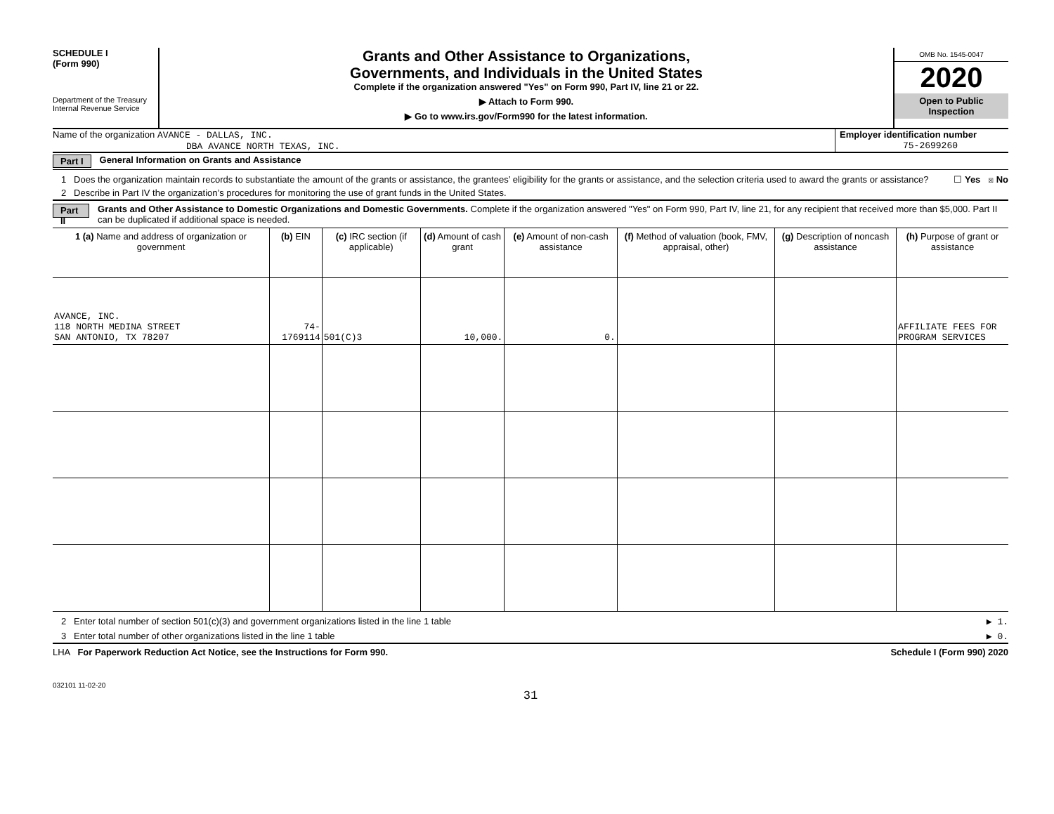SCHEDULE I
(Form 990)
Department of the Treasury
Internal Revenue Service
Grants and Other Assistance to Organizations,
Governments, and Individuals in the United States
Complete if the organization answered "Yes" on Form 990, Part IV, line 21 or 22.
▶ Attach to Form 990.
▶ Go to www.irs.gov/Form990 for the latest information.
OMB No. 1545-0047
2020
Open to Public
Inspection
Name of the organization AVANCE - DALLAS, INC.
DBA AVANCE NORTH TEXAS, INC.
Employer identification number
75-2699260
Part I General Information on Grants and Assistance
1 Does the organization maintain records to substantiate the amount of the grants or assistance, the grantees’ eligibility for the grants or assistance, and the selection criteria used to award the grants or assistance? ☐ Yes ☒ No
2 Describe in Part IV the organization’s procedures for monitoring the use of grant funds in the United States.
Part II
Grants and Other Assistance to Domestic Organizations and Domestic Governments. Complete if the organization answered "Yes" on Form 990, Part IV, line 21, for any recipient that received more than $5,000. Part II can be duplicated if additional space is needed.
| 1 (a) Name and address of organization or government | (b) EIN | (c) IRC section (if applicable) | (d) Amount of cash grant | (e) Amount of non-cash assistance | (f) Method of valuation (book, FMV, appraisal, other) | (g) Description of noncash assistance | (h) Purpose of grant or assistance |
| --- | --- | --- | --- | --- | --- | --- | --- |
| AVANCE, INC. 118 NORTH MEDINA STREET SAN ANTONIO, TX 78207 | 74-1769114 | 501(C)3 | 10,000. | 0. | | | AFFILIATE FEES FOR PROGRAM SERVICES |
2 Enter total number of section 501(c)(3) and government organizations listed in the line 1 table ▶ 1.
3 Enter total number of other organizations listed in the line 1 table ▶ 0.
LHA For Paperwork Reduction Act Notice, see the Instructions for Form 990. Schedule I (Form 990) 2020
032101 11-02-20
31